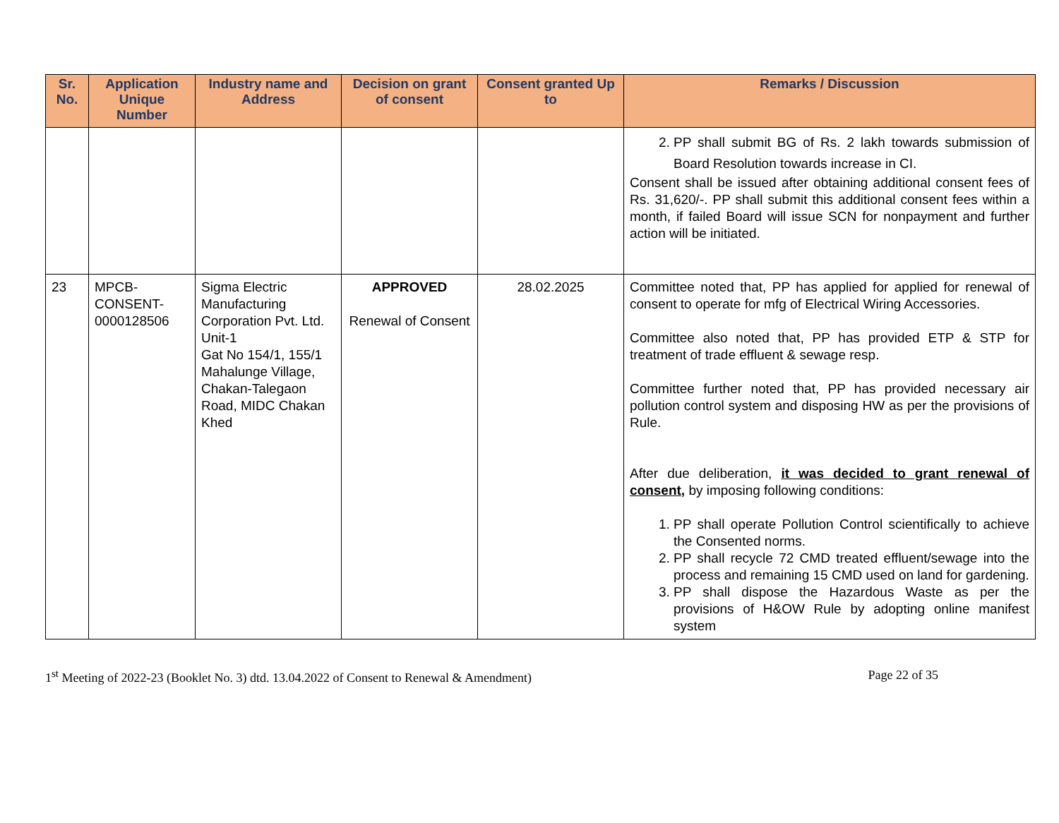| Sr. No. | Application Unique Number | Industry name and Address | Decision on grant of consent | Consent granted Up to | Remarks / Discussion |
| --- | --- | --- | --- | --- | --- |
| | | | | | 2. PP shall submit BG of Rs. 2 lakh towards submission of Board Resolution towards increase in CI. Consent shall be issued after obtaining additional consent fees of Rs. 31,620/-. PP shall submit this additional consent fees within a month, if failed Board will issue SCN for nonpayment and further action will be initiated. |
| 23 | MPCB-CONSENT-0000128506 | Sigma Electric Manufacturing Corporation Pvt. Ltd. Unit-1 Gat No 154/1, 155/1 Mahalunge Village, Chakan-Talegaon Road, MIDC Chakan Khed | APPROVED Renewal of Consent | 28.02.2025 | Committee noted that, PP has applied for applied for renewal of consent to operate for mfg of Electrical Wiring Accessories. Committee also noted that, PP has provided ETP & STP for treatment of trade effluent & sewage resp. Committee further noted that, PP has provided necessary air pollution control system and disposing HW as per the provisions of Rule. After due deliberation, it was decided to grant renewal of consent, by imposing following conditions: 1. PP shall operate Pollution Control scientifically to achieve the Consented norms. 2. PP shall recycle 72 CMD treated effluent/sewage into the process and remaining 15 CMD used on land for gardening. 3. PP shall dispose the Hazardous Waste as per the provisions of H&OW Rule by adopting online manifest system |
1<sup>st</sup> Meeting of 2022-23 (Booklet No. 3) dtd. 13.04.2022 of Consent to Renewal & Amendment) Page 22 of 35